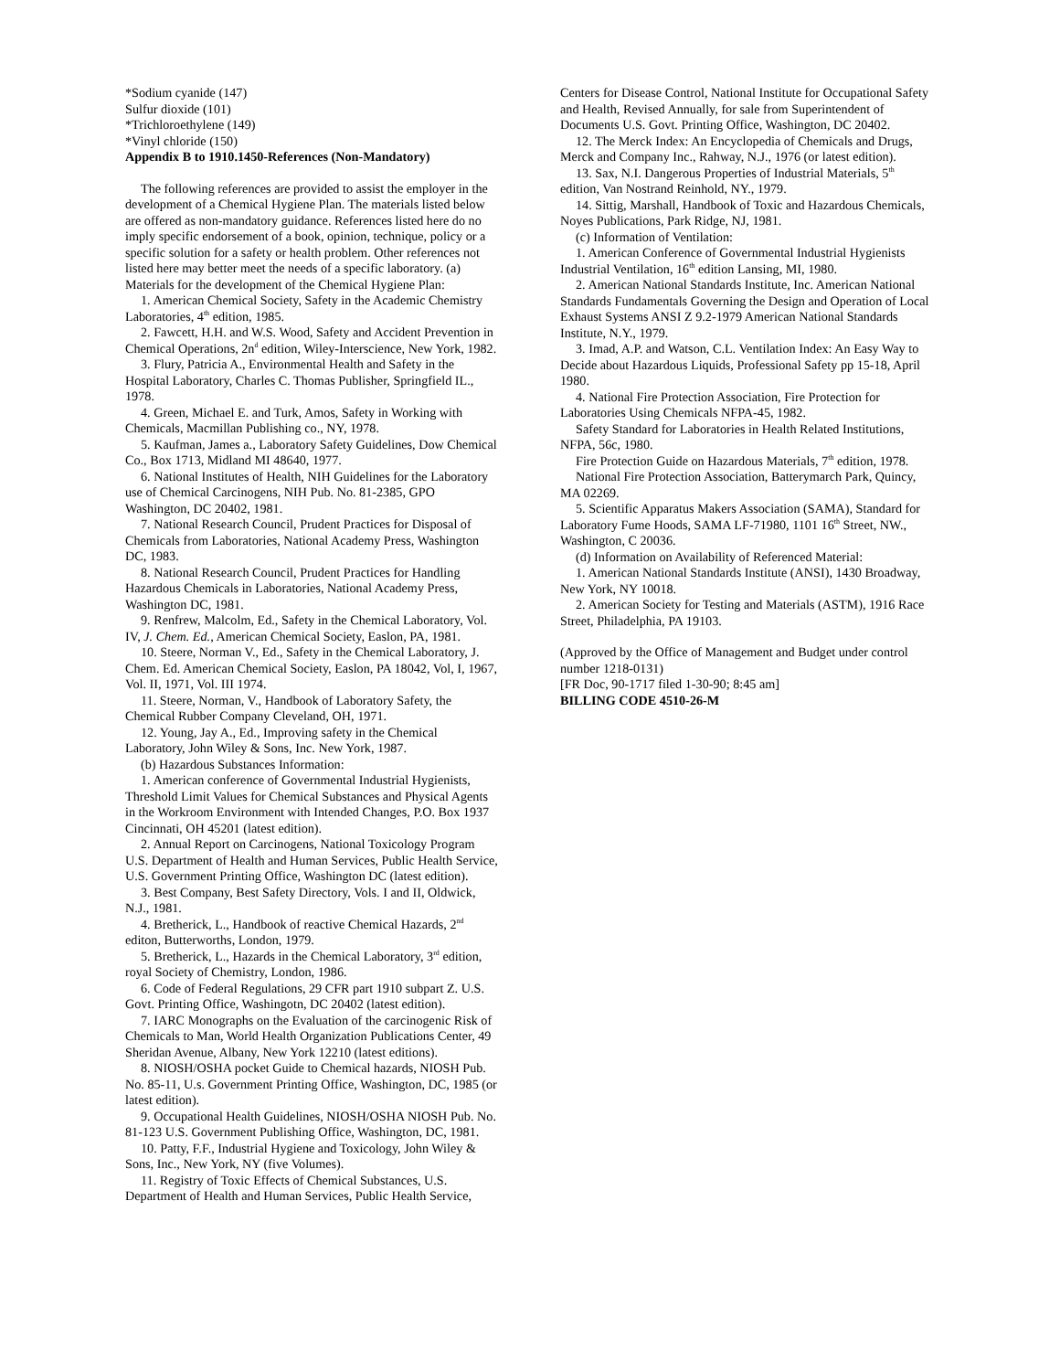*Sodium cyanide (147)
Sulfur dioxide (101)
*Trichloroethylene (149)
*Vinyl chloride (150)
Appendix B to 1910.1450-References (Non-Mandatory)
The following references are provided to assist the employer in the development of a Chemical Hygiene Plan. The materials listed below are offered as non-mandatory guidance. References listed here do no imply specific endorsement of a book, opinion, technique, policy or a specific solution for a safety or health problem. Other references not listed here may better meet the needs of a specific laboratory. (a) Materials for the development of the Chemical Hygiene Plan:
1. American Chemical Society, Safety in the Academic Chemistry Laboratories, 4<sup>th</sup> edition, 1985.
2. Fawcett, H.H. and W.S. Wood, Safety and Accident Prevention in Chemical Operations, 2n<sup>d</sup> edition, Wiley-Interscience, New York, 1982.
3. Flury, Patricia A., Environmental Health and Safety in the Hospital Laboratory, Charles C. Thomas Publisher, Springfield IL., 1978.
4. Green, Michael E. and Turk, Amos, Safety in Working with Chemicals, Macmillan Publishing co., NY, 1978.
5. Kaufman, James a., Laboratory Safety Guidelines, Dow Chemical Co., Box 1713, Midland MI 48640, 1977.
6. National Institutes of Health, NIH Guidelines for the Laboratory use of Chemical Carcinogens, NIH Pub. No. 81-2385, GPO Washington, DC 20402, 1981.
7. National Research Council, Prudent Practices for Disposal of Chemicals from Laboratories, National Academy Press, Washington DC, 1983.
8. National Research Council, Prudent Practices for Handling Hazardous Chemicals in Laboratories, National Academy Press, Washington DC, 1981.
9. Renfrew, Malcolm, Ed., Safety in the Chemical Laboratory, Vol. IV, J. Chem. Ed., American Chemical Society, Easlon, PA, 1981.
10. Steere, Norman V., Ed., Safety in the Chemical Laboratory, J. Chem. Ed. American Chemical Society, Easlon, PA 18042, Vol, I, 1967, Vol. II, 1971, Vol. III 1974.
11. Steere, Norman, V., Handbook of Laboratory Safety, the Chemical Rubber Company Cleveland, OH, 1971.
12. Young, Jay A., Ed., Improving safety in the Chemical Laboratory, John Wiley & Sons, Inc. New York, 1987.
(b) Hazardous Substances Information:
1. American conference of Governmental Industrial Hygienists, Threshold Limit Values for Chemical Substances and Physical Agents in the Workroom Environment with Intended Changes, P.O. Box 1937 Cincinnati, OH 45201 (latest edition).
2. Annual Report on Carcinogens, National Toxicology Program U.S. Department of Health and Human Services, Public Health Service, U.S. Government Printing Office, Washington DC (latest edition).
3. Best Company, Best Safety Directory, Vols. I and II, Oldwick, N.J., 1981.
4. Bretherick, L., Handbook of reactive Chemical Hazards, 2<sup>nd</sup> editon, Butterworths, London, 1979.
5. Bretherick, L., Hazards in the Chemical Laboratory, 3<sup>rd</sup> edition, royal Society of Chemistry, London, 1986.
6. Code of Federal Regulations, 29 CFR part 1910 subpart Z. U.S. Govt. Printing Office, Washingotn, DC 20402 (latest edition).
7. IARC Monographs on the Evaluation of the carcinogenic Risk of Chemicals to Man, World Health Organization Publications Center, 49 Sheridan Avenue, Albany, New York 12210 (latest editions).
8. NIOSH/OSHA pocket Guide to Chemical hazards, NIOSH Pub. No. 85-11, U.s. Government Printing Office, Washington, DC, 1985 (or latest edition).
9. Occupational Health Guidelines, NIOSH/OSHA NIOSH Pub. No. 81-123 U.S. Government Publishing Office, Washington, DC, 1981.
10. Patty, F.F., Industrial Hygiene and Toxicology, John Wiley & Sons, Inc., New York, NY (five Volumes).
11. Registry of Toxic Effects of Chemical Substances, U.S. Department of Health and Human Services, Public Health Service,
Centers for Disease Control, National Institute for Occupational Safety and Health, Revised Annually, for sale from Superintendent of Documents U.S. Govt. Printing Office, Washington, DC 20402.
12. The Merck Index: An Encyclopedia of Chemicals and Drugs, Merck and Company Inc., Rahway, N.J., 1976 (or latest edition).
13. Sax, N.I. Dangerous Properties of Industrial Materials, 5<sup>th</sup> edition, Van Nostrand Reinhold, NY., 1979.
14. Sittig, Marshall, Handbook of Toxic and Hazardous Chemicals, Noyes Publications, Park Ridge, NJ, 1981.
(c) Information of Ventilation:
1. American Conference of Governmental Industrial Hygienists Industrial Ventilation, 16<sup>th</sup> edition Lansing, MI, 1980.
2. American National Standards Institute, Inc. American National Standards Fundamentals Governing the Design and Operation of Local Exhaust Systems ANSI Z 9.2-1979 American National Standards Institute, N.Y., 1979.
3. Imad, A.P. and Watson, C.L. Ventilation Index: An Easy Way to Decide about Hazardous Liquids, Professional Safety pp 15-18, April 1980.
4. National Fire Protection Association, Fire Protection for Laboratories Using Chemicals NFPA-45, 1982.
Safety Standard for Laboratories in Health Related Institutions, NFPA, 56c, 1980.
Fire Protection Guide on Hazardous Materials, 7<sup>th</sup> edition, 1978.
National Fire Protection Association, Batterymarch Park, Quincy, MA 02269.
5. Scientific Apparatus Makers Association (SAMA), Standard for Laboratory Fume Hoods, SAMA LF-71980, 1101 16<sup>th</sup> Street, NW., Washington, C 20036.
(d) Information on Availability of Referenced Material:
1. American National Standards Institute (ANSI), 1430 Broadway, New York, NY 10018.
2. American Society for Testing and Materials (ASTM), 1916 Race Street, Philadelphia, PA 19103.
(Approved by the Office of Management and Budget under control number 1218-0131)
[FR Doc, 90-1717 filed 1-30-90; 8:45 am]
BILLING CODE 4510-26-M